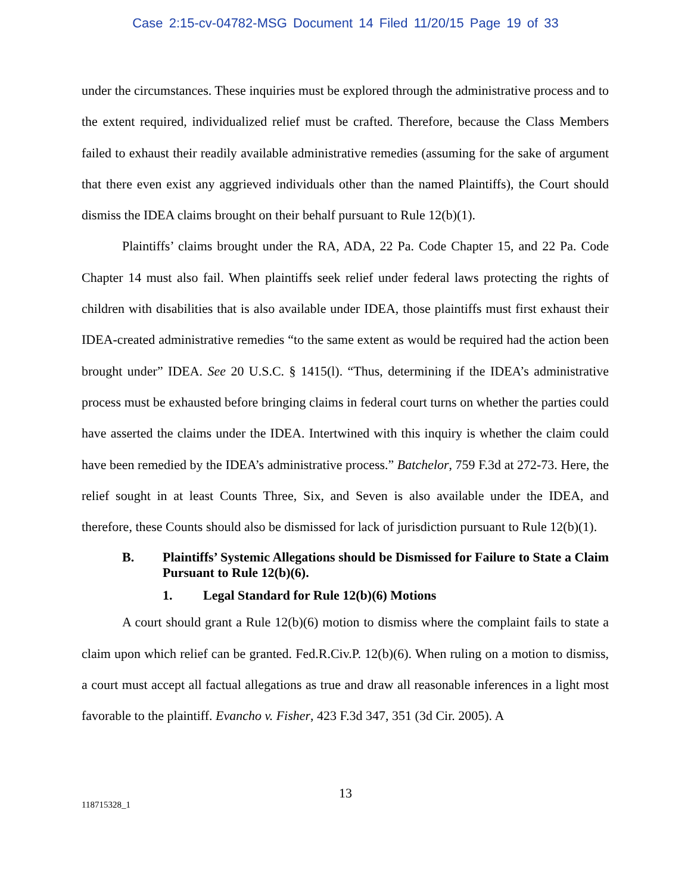Case 2:15-cv-04782-MSG Document 14 Filed 11/20/15 Page 19 of 33
under the circumstances. These inquiries must be explored through the administrative process and to the extent required, individualized relief must be crafted. Therefore, because the Class Members failed to exhaust their readily available administrative remedies (assuming for the sake of argument that there even exist any aggrieved individuals other than the named Plaintiffs), the Court should dismiss the IDEA claims brought on their behalf pursuant to Rule 12(b)(1).
Plaintiffs’ claims brought under the RA, ADA, 22 Pa. Code Chapter 15, and 22 Pa. Code Chapter 14 must also fail. When plaintiffs seek relief under federal laws protecting the rights of children with disabilities that is also available under IDEA, those plaintiffs must first exhaust their IDEA-created administrative remedies “to the same extent as would be required had the action been brought under” IDEA. See 20 U.S.C. § 1415(l). “Thus, determining if the IDEA’s administrative process must be exhausted before bringing claims in federal court turns on whether the parties could have asserted the claims under the IDEA. Intertwined with this inquiry is whether the claim could have been remedied by the IDEA’s administrative process.” Batchelor, 759 F.3d at 272-73. Here, the relief sought in at least Counts Three, Six, and Seven is also available under the IDEA, and therefore, these Counts should also be dismissed for lack of jurisdiction pursuant to Rule 12(b)(1).
B. Plaintiffs’ Systemic Allegations should be Dismissed for Failure to State a Claim Pursuant to Rule 12(b)(6).
1. Legal Standard for Rule 12(b)(6) Motions
A court should grant a Rule 12(b)(6) motion to dismiss where the complaint fails to state a claim upon which relief can be granted. Fed.R.Civ.P. 12(b)(6). When ruling on a motion to dismiss, a court must accept all factual allegations as true and draw all reasonable inferences in a light most favorable to the plaintiff. Evancho v. Fisher, 423 F.3d 347, 351 (3d Cir. 2005). A
13
118715328_1